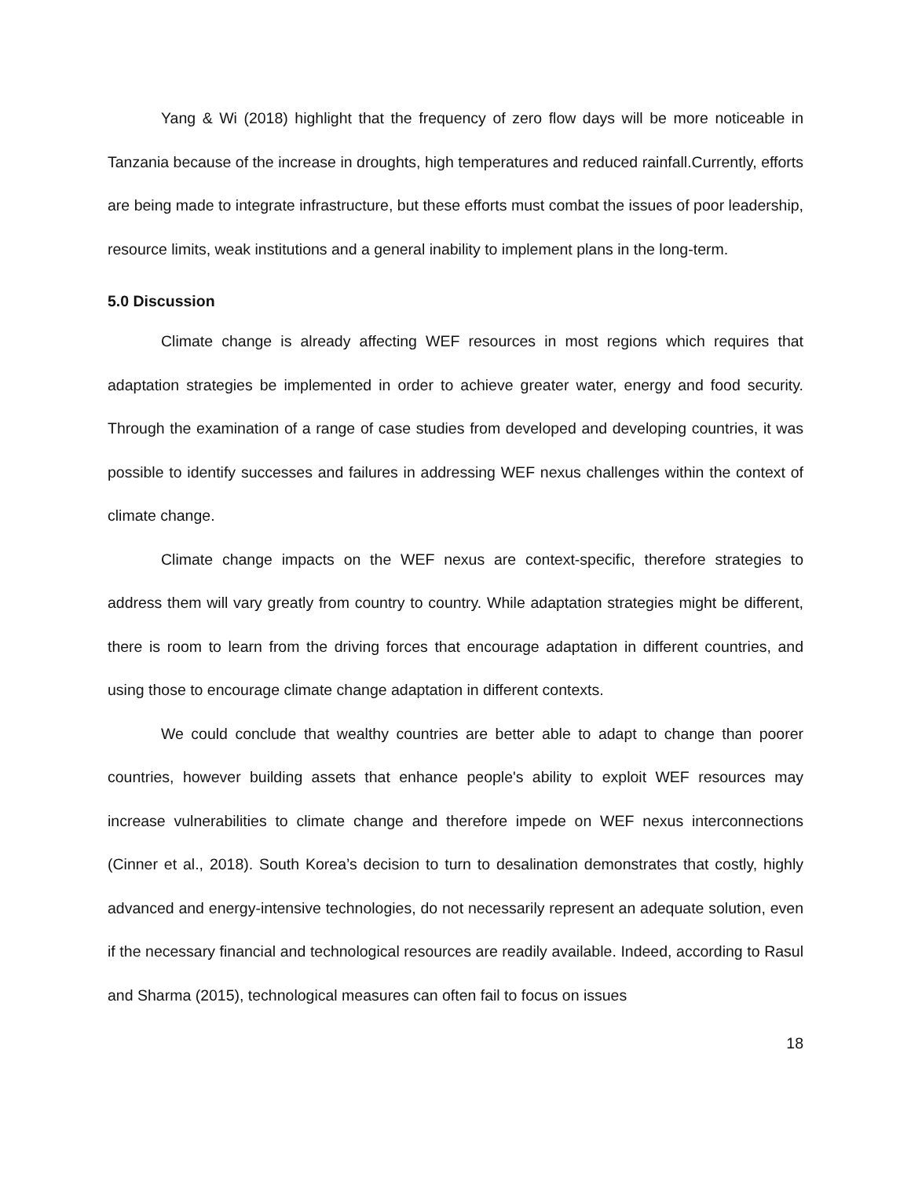Yang & Wi (2018) highlight that the frequency of zero flow days will be more noticeable in Tanzania because of the increase in droughts, high temperatures and reduced rainfall.Currently, efforts are being made to integrate infrastructure, but these efforts must combat the issues of poor leadership, resource limits, weak institutions and a general inability to implement plans in the long-term.
5.0 Discussion
Climate change is already affecting WEF resources in most regions which requires that adaptation strategies be implemented in order to achieve greater water, energy and food security. Through the examination of a range of case studies from developed and developing countries, it was possible to identify successes and failures in addressing WEF nexus challenges within the context of climate change.
Climate change impacts on the WEF nexus are context-specific, therefore strategies to address them will vary greatly from country to country. While adaptation strategies might be different, there is room to learn from the driving forces that encourage adaptation in different countries, and using those to encourage climate change adaptation in different contexts.
We could conclude that wealthy countries are better able to adapt to change than poorer countries, however building assets that enhance people's ability to exploit WEF resources may increase vulnerabilities to climate change and therefore impede on WEF nexus interconnections (Cinner et al., 2018). South Korea’s decision to turn to desalination demonstrates that costly, highly advanced and energy-intensive technologies, do not necessarily represent an adequate solution, even if the necessary financial and technological resources are readily available. Indeed, according to Rasul and Sharma (2015), technological measures can often fail to focus on issues
18